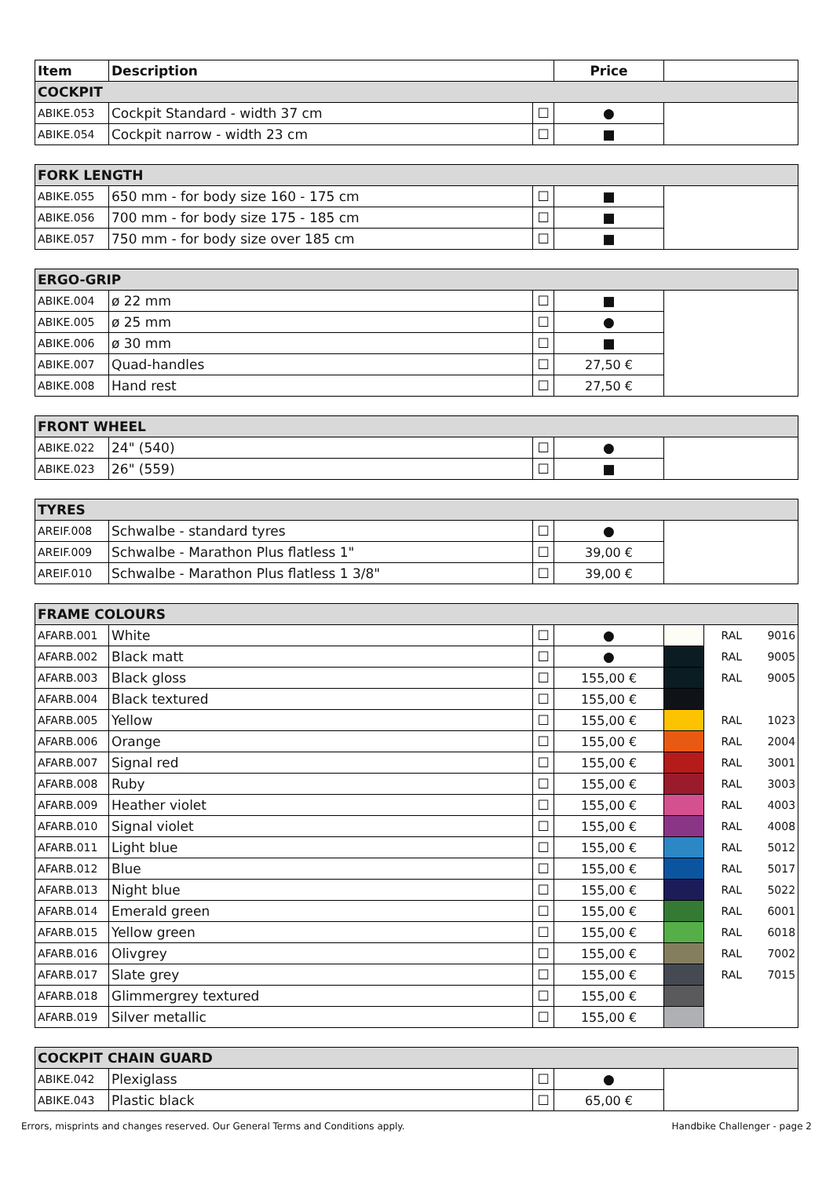| Item | Description | | Price | |
| --- | --- | --- | --- | --- |
| COCKPIT | | | | |
| ABIKE.053 | Cockpit Standard - width 37 cm | ☐ | ● | |
| ABIKE.054 | Cockpit narrow - width 23 cm | ☐ | ■ | |
| FORK LENGTH | | | | |
| --- | --- | --- | --- | --- |
| ABIKE.055 | 650 mm - for body size 160 - 175 cm | ☐ | ■ | |
| ABIKE.056 | 700 mm - for body size 175 - 185 cm | ☐ | ■ | |
| ABIKE.057 | 750 mm - for body size over 185 cm | ☐ | ■ | |
| ERGO-GRIP | | | | |
| --- | --- | --- | --- | --- |
| ABIKE.004 | ø 22 mm | ☐ | ■ | |
| ABIKE.005 | ø 25 mm | ☐ | ● | |
| ABIKE.006 | ø 30 mm | ☐ | ■ | |
| ABIKE.007 | Quad-handles | ☐ | 27,50 € | |
| ABIKE.008 | Hand rest | ☐ | 27,50 € | |
| FRONT WHEEL | | | | |
| --- | --- | --- | --- | --- |
| ABIKE.022 | 24" (540) | ☐ | ● | |
| ABIKE.023 | 26" (559) | ☐ | ■ | |
| TYRES | | | | |
| --- | --- | --- | --- | --- |
| AREIF.008 | Schwalbe - standard tyres | ☐ | ● | |
| AREIF.009 | Schwalbe - Marathon Plus flatless 1" | ☐ | 39,00 € | |
| AREIF.010 | Schwalbe - Marathon Plus flatless 1 3/8" | ☐ | 39,00 € | |
| FRAME COLOURS | | | | | | |
| --- | --- | --- | --- | --- | --- | --- |
| AFARB.001 | White | ☐ | ● | | RAL | 9016 |
| AFARB.002 | Black matt | ☐ | ● | | RAL | 9005 |
| AFARB.003 | Black gloss | ☐ | 155,00 € | | RAL | 9005 |
| AFARB.004 | Black textured | ☐ | 155,00 € | | | |
| AFARB.005 | Yellow | ☐ | 155,00 € | | RAL | 1023 |
| AFARB.006 | Orange | ☐ | 155,00 € | | RAL | 2004 |
| AFARB.007 | Signal red | ☐ | 155,00 € | | RAL | 3001 |
| AFARB.008 | Ruby | ☐ | 155,00 € | | RAL | 3003 |
| AFARB.009 | Heather violet | ☐ | 155,00 € | | RAL | 4003 |
| AFARB.010 | Signal violet | ☐ | 155,00 € | | RAL | 4008 |
| AFARB.011 | Light blue | ☐ | 155,00 € | | RAL | 5012 |
| AFARB.012 | Blue | ☐ | 155,00 € | | RAL | 5017 |
| AFARB.013 | Night blue | ☐ | 155,00 € | | RAL | 5022 |
| AFARB.014 | Emerald green | ☐ | 155,00 € | | RAL | 6001 |
| AFARB.015 | Yellow green | ☐ | 155,00 € | | RAL | 6018 |
| AFARB.016 | Olivgrey | ☐ | 155,00 € | | RAL | 7002 |
| AFARB.017 | Slate grey | ☐ | 155,00 € | | RAL | 7015 |
| AFARB.018 | Glimmergrey textured | ☐ | 155,00 € | | | |
| AFARB.019 | Silver metallic | ☐ | 155,00 € | | | |
| COCKPIT CHAIN GUARD | | | | |
| --- | --- | --- | --- | --- |
| ABIKE.042 | Plexiglass | ☐ | ● | |
| ABIKE.043 | Plastic black | ☐ | 65,00 € | |
Errors, misprints and changes reserved. Our General Terms and Conditions apply. Handbike Challenger - page 2